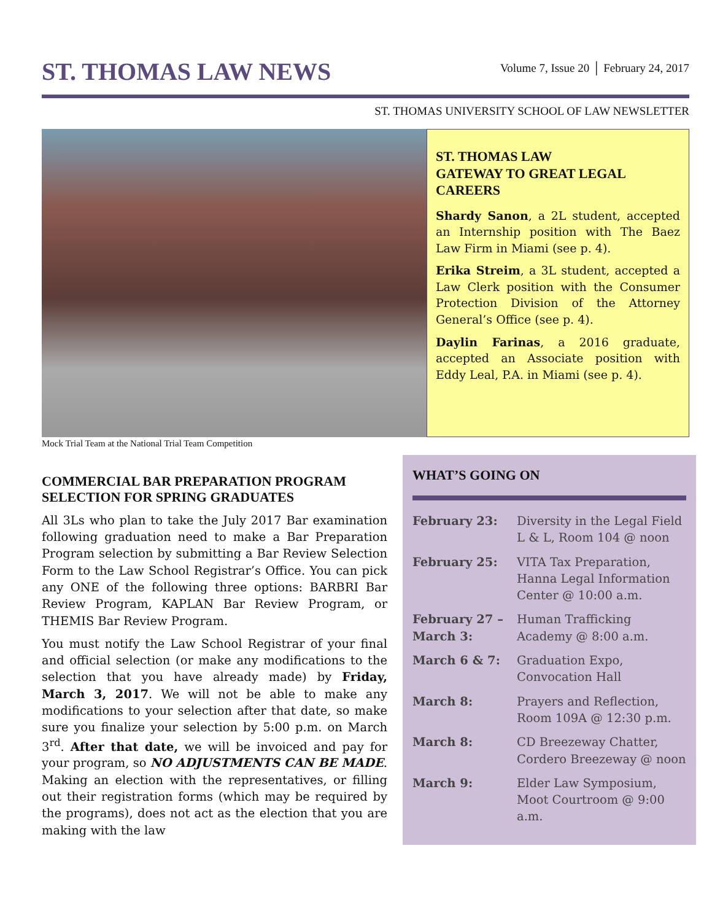ST. THOMAS LAW NEWS
Volume 7, Issue 20 │ February 24, 2017
ST. THOMAS UNIVERSITY SCHOOL OF LAW NEWSLETTER
ST. THOMAS LAW
GATEWAY TO GREAT LEGAL CAREERS
Shardy Sanon, a 2L student, accepted an Internship position with The Baez Law Firm in Miami (see p. 4).
Erika Streim, a 3L student, accepted a Law Clerk position with the Consumer Protection Division of the Attorney General’s Office (see p. 4).
Daylin Farinas, a 2016 graduate, accepted an Associate position with Eddy Leal, P.A. in Miami (see p. 4).
Mock Trial Team at the National Trial Team Competition
COMMERCIAL BAR PREPARATION PROGRAM SELECTION FOR SPRING GRADUATES
All 3Ls who plan to take the July 2017 Bar examination following graduation need to make a Bar Preparation Program selection by submitting a Bar Review Selection Form to the Law School Registrar’s Office. You can pick any ONE of the following three options: BARBRI Bar Review Program, KAPLAN Bar Review Program, or THEMIS Bar Review Program.
You must notify the Law School Registrar of your final and official selection (or make any modifications to the selection that you have already made) by Friday, March 3, 2017. We will not be able to make any modifications to your selection after that date, so make sure you finalize your selection by 5:00 p.m. on March 3<sup>rd</sup>. After that date, we will be invoiced and pay for your program, so NO ADJUSTMENTS CAN BE MADE. Making an election with the representatives, or filling out their registration forms (which may be required by the programs), does not act as the election that you are making with the law
WHAT’S GOING ON
| February 23: | Diversity in the Legal Field L & L, Room 104 @ noon |
| February 25: | VITA Tax Preparation, Hanna Legal Information Center @ 10:00 a.m. |
| February 27 – March 3: | Human Trafficking Academy @ 8:00 a.m. |
| March 6 & 7: | Graduation Expo, Convocation Hall |
| March 8: | Prayers and Reflection, Room 109A @ 12:30 p.m. |
| March 8: | CD Breezeway Chatter, Cordero Breezeway @ noon |
| March 9: | Elder Law Symposium, Moot Courtroom @ 9:00 a.m. |